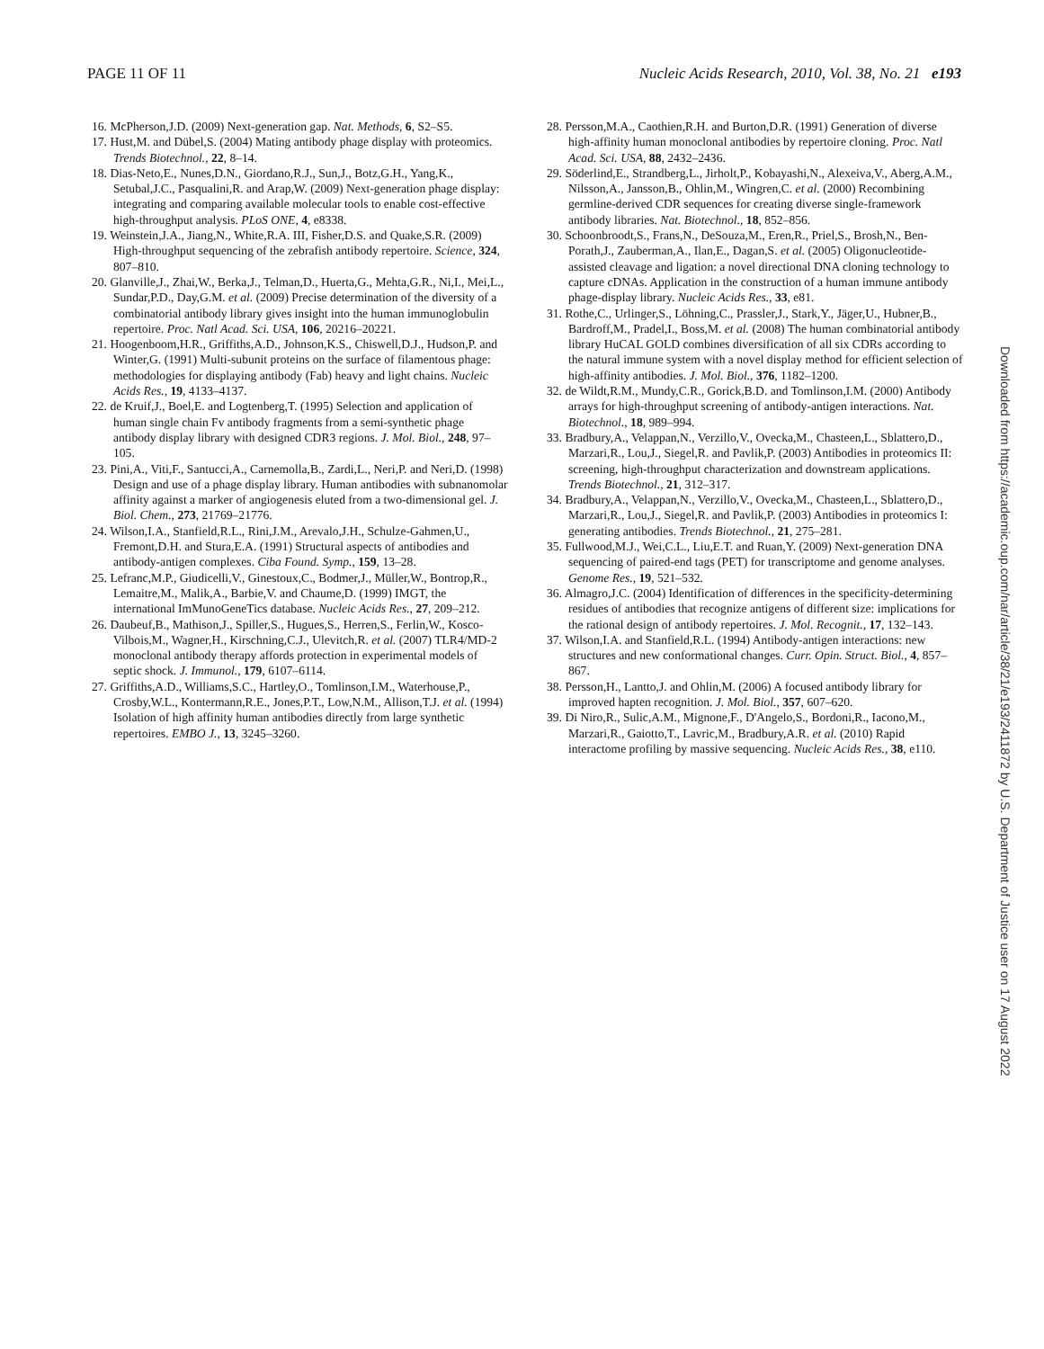PAGE 11 OF 11 Nucleic Acids Research, 2010, Vol. 38, No. 21 e193
16. McPherson,J.D. (2009) Next-generation gap. Nat. Methods, 6, S2–S5.
17. Hust,M. and Dübel,S. (2004) Mating antibody phage display with proteomics. Trends Biotechnol., 22, 8–14.
18. Dias-Neto,E., Nunes,D.N., Giordano,R.J., Sun,J., Botz,G.H., Yang,K., Setubal,J.C., Pasqualini,R. and Arap,W. (2009) Next-generation phage display: integrating and comparing available molecular tools to enable cost-effective high-throughput analysis. PLoS ONE, 4, e8338.
19. Weinstein,J.A., Jiang,N., White,R.A. III, Fisher,D.S. and Quake,S.R. (2009) High-throughput sequencing of the zebrafish antibody repertoire. Science, 324, 807–810.
20. Glanville,J., Zhai,W., Berka,J., Telman,D., Huerta,G., Mehta,G.R., Ni,I., Mei,L., Sundar,P.D., Day,G.M. et al. (2009) Precise determination of the diversity of a combinatorial antibody library gives insight into the human immunoglobulin repertoire. Proc. Natl Acad. Sci. USA, 106, 20216–20221.
21. Hoogenboom,H.R., Griffiths,A.D., Johnson,K.S., Chiswell,D.J., Hudson,P. and Winter,G. (1991) Multi-subunit proteins on the surface of filamentous phage: methodologies for displaying antibody (Fab) heavy and light chains. Nucleic Acids Res., 19, 4133–4137.
22. de Kruif,J., Boel,E. and Logtenberg,T. (1995) Selection and application of human single chain Fv antibody fragments from a semi-synthetic phage antibody display library with designed CDR3 regions. J. Mol. Biol., 248, 97–105.
23. Pini,A., Viti,F., Santucci,A., Carnemolla,B., Zardi,L., Neri,P. and Neri,D. (1998) Design and use of a phage display library. Human antibodies with subnanomolar affinity against a marker of angiogenesis eluted from a two-dimensional gel. J. Biol. Chem., 273, 21769–21776.
24. Wilson,I.A., Stanfield,R.L., Rini,J.M., Arevalo,J.H., Schulze-Gahmen,U., Fremont,D.H. and Stura,E.A. (1991) Structural aspects of antibodies and antibody-antigen complexes. Ciba Found. Symp., 159, 13–28.
25. Lefranc,M.P., Giudicelli,V., Ginestoux,C., Bodmer,J., Müller,W., Bontrop,R., Lemaitre,M., Malik,A., Barbie,V. and Chaume,D. (1999) IMGT, the international ImMunoGeneTics database. Nucleic Acids Res., 27, 209–212.
26. Daubeuf,B., Mathison,J., Spiller,S., Hugues,S., Herren,S., Ferlin,W., Kosco-Vilbois,M., Wagner,H., Kirschning,C.J., Ulevitch,R. et al. (2007) TLR4/MD-2 monoclonal antibody therapy affords protection in experimental models of septic shock. J. Immunol., 179, 6107–6114.
27. Griffiths,A.D., Williams,S.C., Hartley,O., Tomlinson,I.M., Waterhouse,P., Crosby,W.L., Kontermann,R.E., Jones,P.T., Low,N.M., Allison,T.J. et al. (1994) Isolation of high affinity human antibodies directly from large synthetic repertoires. EMBO J., 13, 3245–3260.
28. Persson,M.A., Caothien,R.H. and Burton,D.R. (1991) Generation of diverse high-affinity human monoclonal antibodies by repertoire cloning. Proc. Natl Acad. Sci. USA, 88, 2432–2436.
29. Söderlind,E., Strandberg,L., Jirholt,P., Kobayashi,N., Alexeiva,V., Aberg,A.M., Nilsson,A., Jansson,B., Ohlin,M., Wingren,C. et al. (2000) Recombining germline-derived CDR sequences for creating diverse single-framework antibody libraries. Nat. Biotechnol., 18, 852–856.
30. Schoonbroodt,S., Frans,N., DeSouza,M., Eren,R., Priel,S., Brosh,N., Ben-Porath,J., Zauberman,A., Ilan,E., Dagan,S. et al. (2005) Oligonucleotide-assisted cleavage and ligation: a novel directional DNA cloning technology to capture cDNAs. Application in the construction of a human immune antibody phage-display library. Nucleic Acids Res., 33, e81.
31. Rothe,C., Urlinger,S., Löhning,C., Prassler,J., Stark,Y., Jäger,U., Hubner,B., Bardroff,M., Pradel,I., Boss,M. et al. (2008) The human combinatorial antibody library HuCAL GOLD combines diversification of all six CDRs according to the natural immune system with a novel display method for efficient selection of high-affinity antibodies. J. Mol. Biol., 376, 1182–1200.
32. de Wildt,R.M., Mundy,C.R., Gorick,B.D. and Tomlinson,I.M. (2000) Antibody arrays for high-throughput screening of antibody-antigen interactions. Nat. Biotechnol., 18, 989–994.
33. Bradbury,A., Velappan,N., Verzillo,V., Ovecka,M., Chasteen,L., Sblattero,D., Marzari,R., Lou,J., Siegel,R. and Pavlik,P. (2003) Antibodies in proteomics II: screening, high-throughput characterization and downstream applications. Trends Biotechnol., 21, 312–317.
34. Bradbury,A., Velappan,N., Verzillo,V., Ovecka,M., Chasteen,L., Sblattero,D., Marzari,R., Lou,J., Siegel,R. and Pavlik,P. (2003) Antibodies in proteomics I: generating antibodies. Trends Biotechnol., 21, 275–281.
35. Fullwood,M.J., Wei,C.L., Liu,E.T. and Ruan,Y. (2009) Next-generation DNA sequencing of paired-end tags (PET) for transcriptome and genome analyses. Genome Res., 19, 521–532.
36. Almagro,J.C. (2004) Identification of differences in the specificity-determining residues of antibodies that recognize antigens of different size: implications for the rational design of antibody repertoires. J. Mol. Recognit., 17, 132–143.
37. Wilson,I.A. and Stanfield,R.L. (1994) Antibody-antigen interactions: new structures and new conformational changes. Curr. Opin. Struct. Biol., 4, 857–867.
38. Persson,H., Lantto,J. and Ohlin,M. (2006) A focused antibody library for improved hapten recognition. J. Mol. Biol., 357, 607–620.
39. Di Niro,R., Sulic,A.M., Mignone,F., D'Angelo,S., Bordoni,R., Iacono,M., Marzari,R., Gaiotto,T., Lavric,M., Bradbury,A.R. et al. (2010) Rapid interactome profiling by massive sequencing. Nucleic Acids Res., 38, e110.
Downloaded from https://academic.oup.com/nar/article/38/21/e193/2411872 by U.S. Department of Justice user on 17 August 2022